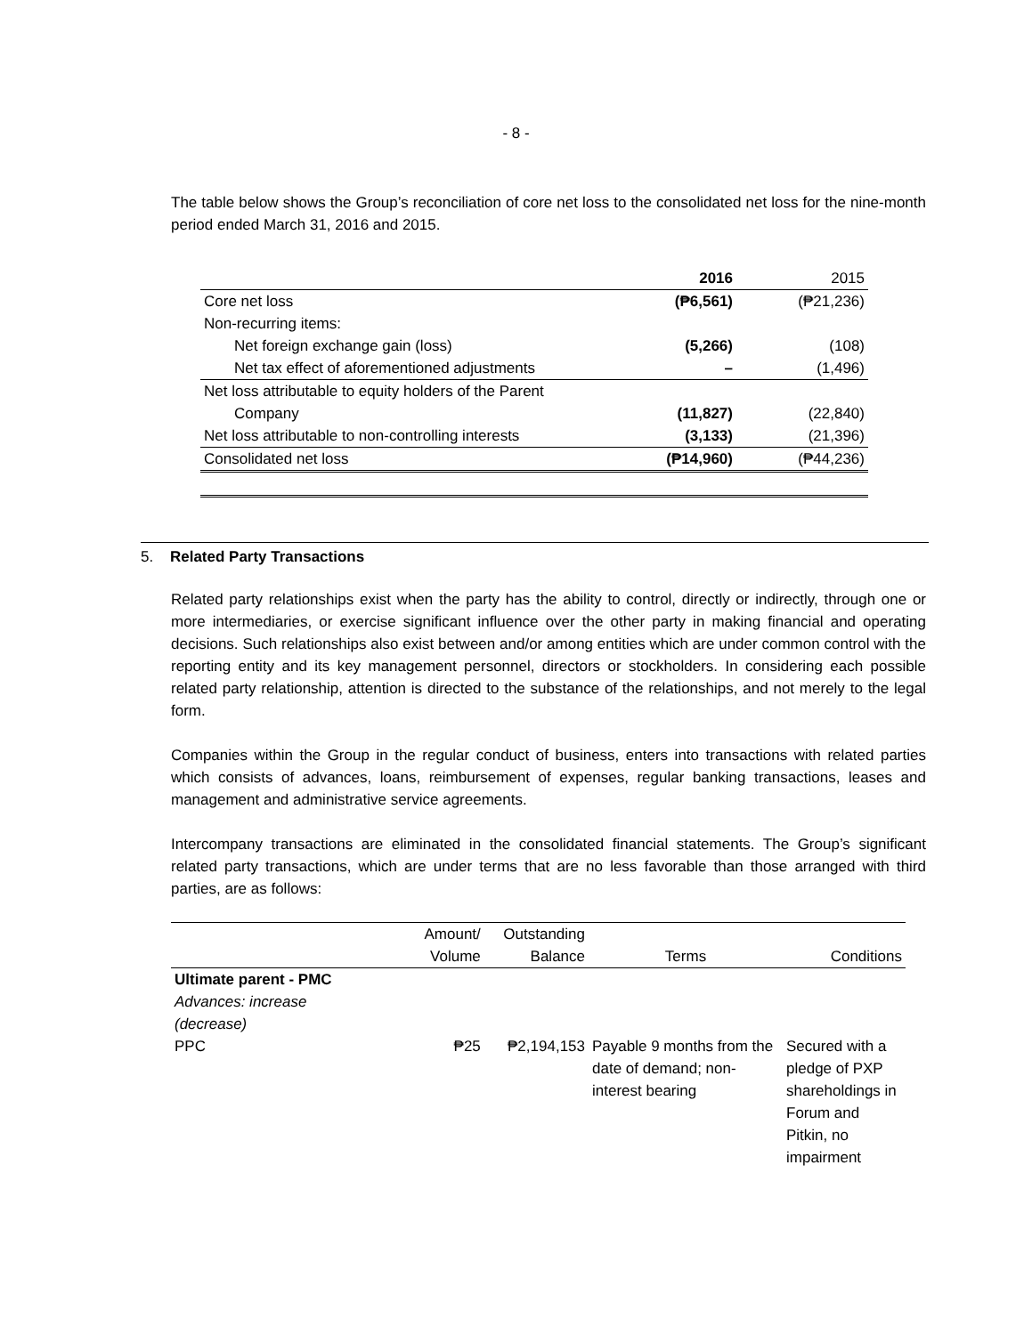- 8 -
The table below shows the Group’s reconciliation of core net loss to the consolidated net loss for the nine-month period ended March 31, 2016 and 2015.
| | 2016 | 2015 |
| --- | --- | --- |
| Core net loss | (₱6,561) | (₱21,236) |
| Non-recurring items: | | |
| Net foreign exchange gain (loss) | (5,266) | (108) |
| Net tax effect of aforementioned adjustments | – | (1,496) |
| Net loss attributable to equity holders of the Parent Company | (11,827) | (22,840) |
| Net loss attributable to non-controlling interests | (3,133) | (21,396) |
| Consolidated net loss | (₱14,960) | (₱44,236) |
5. Related Party Transactions
Related party relationships exist when the party has the ability to control, directly or indirectly, through one or more intermediaries, or exercise significant influence over the other party in making financial and operating decisions. Such relationships also exist between and/or among entities which are under common control with the reporting entity and its key management personnel, directors or stockholders. In considering each possible related party relationship, attention is directed to the substance of the relationships, and not merely to the legal form.
Companies within the Group in the regular conduct of business, enters into transactions with related parties which consists of advances, loans, reimbursement of expenses, regular banking transactions, leases and management and administrative service agreements.
Intercompany transactions are eliminated in the consolidated financial statements. The Group’s significant related party transactions, which are under terms that are no less favorable than those arranged with third parties, are as follows:
| | Amount/ Volume | Outstanding Balance | Terms | Conditions |
| --- | --- | --- | --- | --- |
| Ultimate parent - PMC | | | | |
| Advances: increase (decrease) | | | | |
| PPC | ₱25 | ₱2,194,153 | Payable 9 months from the date of demand; non-interest bearing | Secured with a pledge of PXP shareholdings in Forum and Pitkin, no impairment |